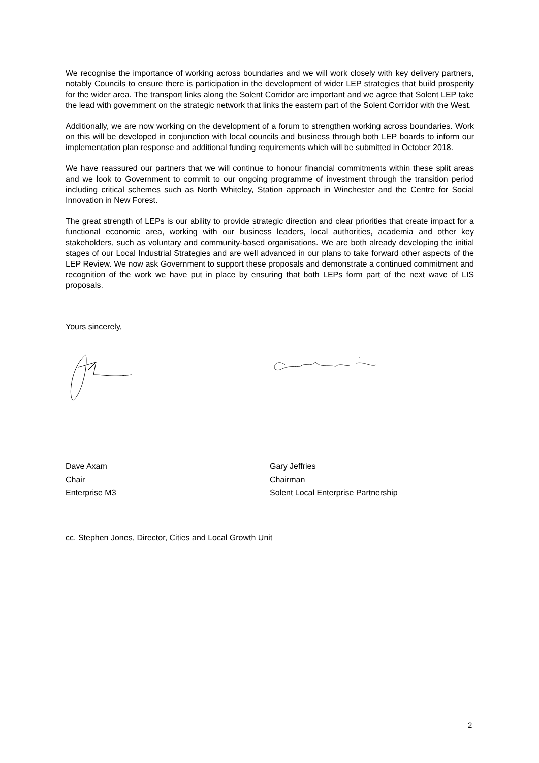We recognise the importance of working across boundaries and we will work closely with key delivery partners, notably Councils to ensure there is participation in the development of wider LEP strategies that build prosperity for the wider area. The transport links along the Solent Corridor are important and we agree that Solent LEP take the lead with government on the strategic network that links the eastern part of the Solent Corridor with the West.
Additionally, we are now working on the development of a forum to strengthen working across boundaries. Work on this will be developed in conjunction with local councils and business through both LEP boards to inform our implementation plan response and additional funding requirements which will be submitted in October 2018.
We have reassured our partners that we will continue to honour financial commitments within these split areas and we look to Government to commit to our ongoing programme of investment through the transition period including critical schemes such as North Whiteley, Station approach in Winchester and the Centre for Social Innovation in New Forest.
The great strength of LEPs is our ability to provide strategic direction and clear priorities that create impact for a functional economic area, working with our business leaders, local authorities, academia and other key stakeholders, such as voluntary and community-based organisations. We are both already developing the initial stages of our Local Industrial Strategies and are well advanced in our plans to take forward other aspects of the LEP Review. We now ask Government to support these proposals and demonstrate a continued commitment and recognition of the work we have put in place by ensuring that both LEPs form part of the next wave of LIS proposals.
Yours sincerely,
Dave Axam
Chair
Enterprise M3
Gary Jeffries
Chairman
Solent Local Enterprise Partnership
cc. Stephen Jones, Director, Cities and Local Growth Unit
2